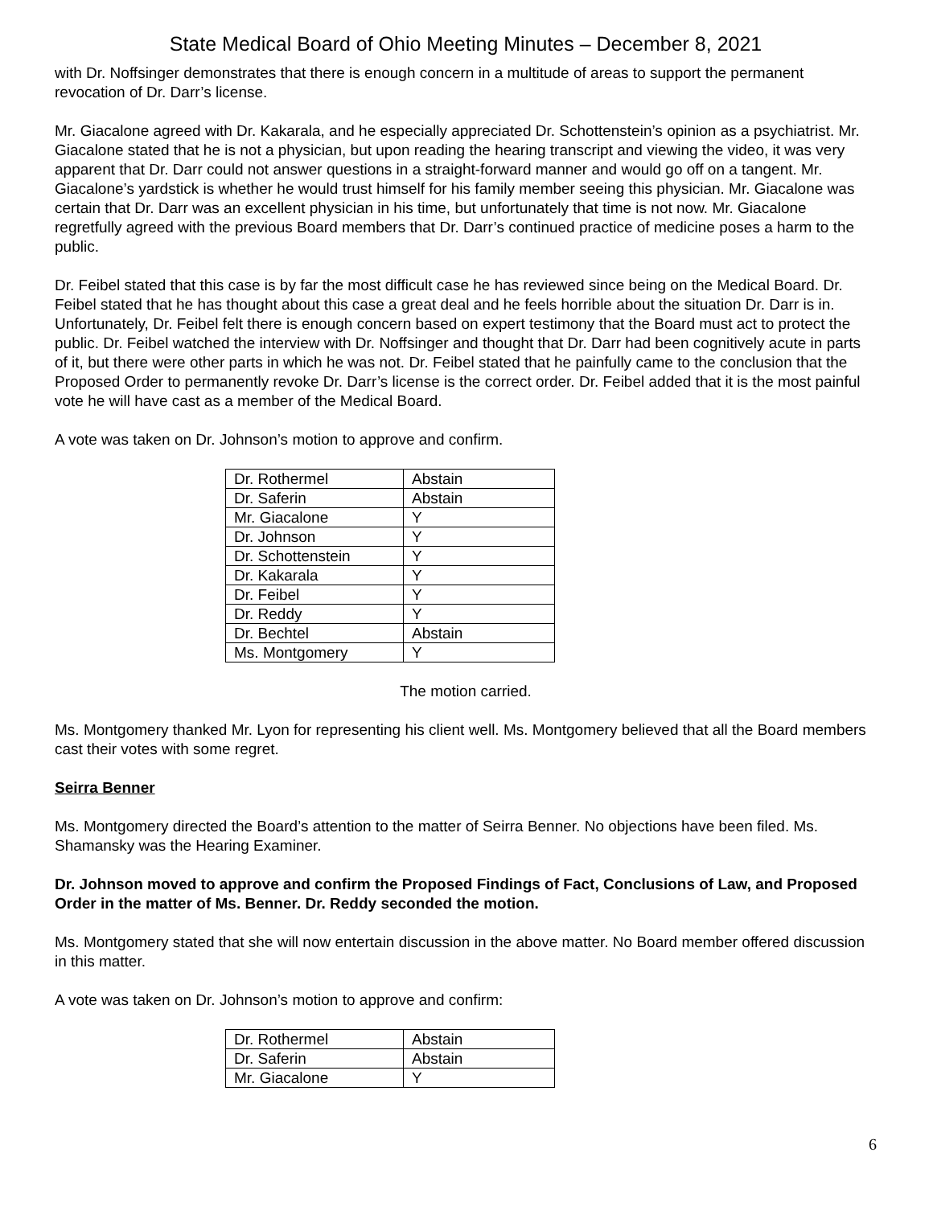State Medical Board of Ohio Meeting Minutes – December 8, 2021
with Dr. Noffsinger demonstrates that there is enough concern in a multitude of areas to support the permanent revocation of Dr. Darr’s license.
Mr. Giacalone agreed with Dr. Kakarala, and he especially appreciated Dr. Schottenstein’s opinion as a psychiatrist. Mr. Giacalone stated that he is not a physician, but upon reading the hearing transcript and viewing the video, it was very apparent that Dr. Darr could not answer questions in a straight-forward manner and would go off on a tangent. Mr. Giacalone’s yardstick is whether he would trust himself for his family member seeing this physician. Mr. Giacalone was certain that Dr. Darr was an excellent physician in his time, but unfortunately that time is not now. Mr. Giacalone regretfully agreed with the previous Board members that Dr. Darr’s continued practice of medicine poses a harm to the public.
Dr. Feibel stated that this case is by far the most difficult case he has reviewed since being on the Medical Board. Dr. Feibel stated that he has thought about this case a great deal and he feels horrible about the situation Dr. Darr is in. Unfortunately, Dr. Feibel felt there is enough concern based on expert testimony that the Board must act to protect the public. Dr. Feibel watched the interview with Dr. Noffsinger and thought that Dr. Darr had been cognitively acute in parts of it, but there were other parts in which he was not. Dr. Feibel stated that he painfully came to the conclusion that the Proposed Order to permanently revoke Dr. Darr’s license is the correct order. Dr. Feibel added that it is the most painful vote he will have cast as a member of the Medical Board.
A vote was taken on Dr. Johnson’s motion to approve and confirm.
| Dr. Rothermel | Abstain |
| Dr. Saferin | Abstain |
| Mr. Giacalone | Y |
| Dr. Johnson | Y |
| Dr. Schottenstein | Y |
| Dr. Kakarala | Y |
| Dr. Feibel | Y |
| Dr. Reddy | Y |
| Dr. Bechtel | Abstain |
| Ms. Montgomery | Y |
The motion carried.
Ms. Montgomery thanked Mr. Lyon for representing his client well. Ms. Montgomery believed that all the Board members cast their votes with some regret.
Seirra Benner
Ms. Montgomery directed the Board’s attention to the matter of Seirra Benner. No objections have been filed. Ms. Shamansky was the Hearing Examiner.
Dr. Johnson moved to approve and confirm the Proposed Findings of Fact, Conclusions of Law, and Proposed Order in the matter of Ms. Benner. Dr. Reddy seconded the motion.
Ms. Montgomery stated that she will now entertain discussion in the above matter. No Board member offered discussion in this matter.
A vote was taken on Dr. Johnson’s motion to approve and confirm:
| Dr. Rothermel | Abstain |
| Dr. Saferin | Abstain |
| Mr. Giacalone | Y |
6